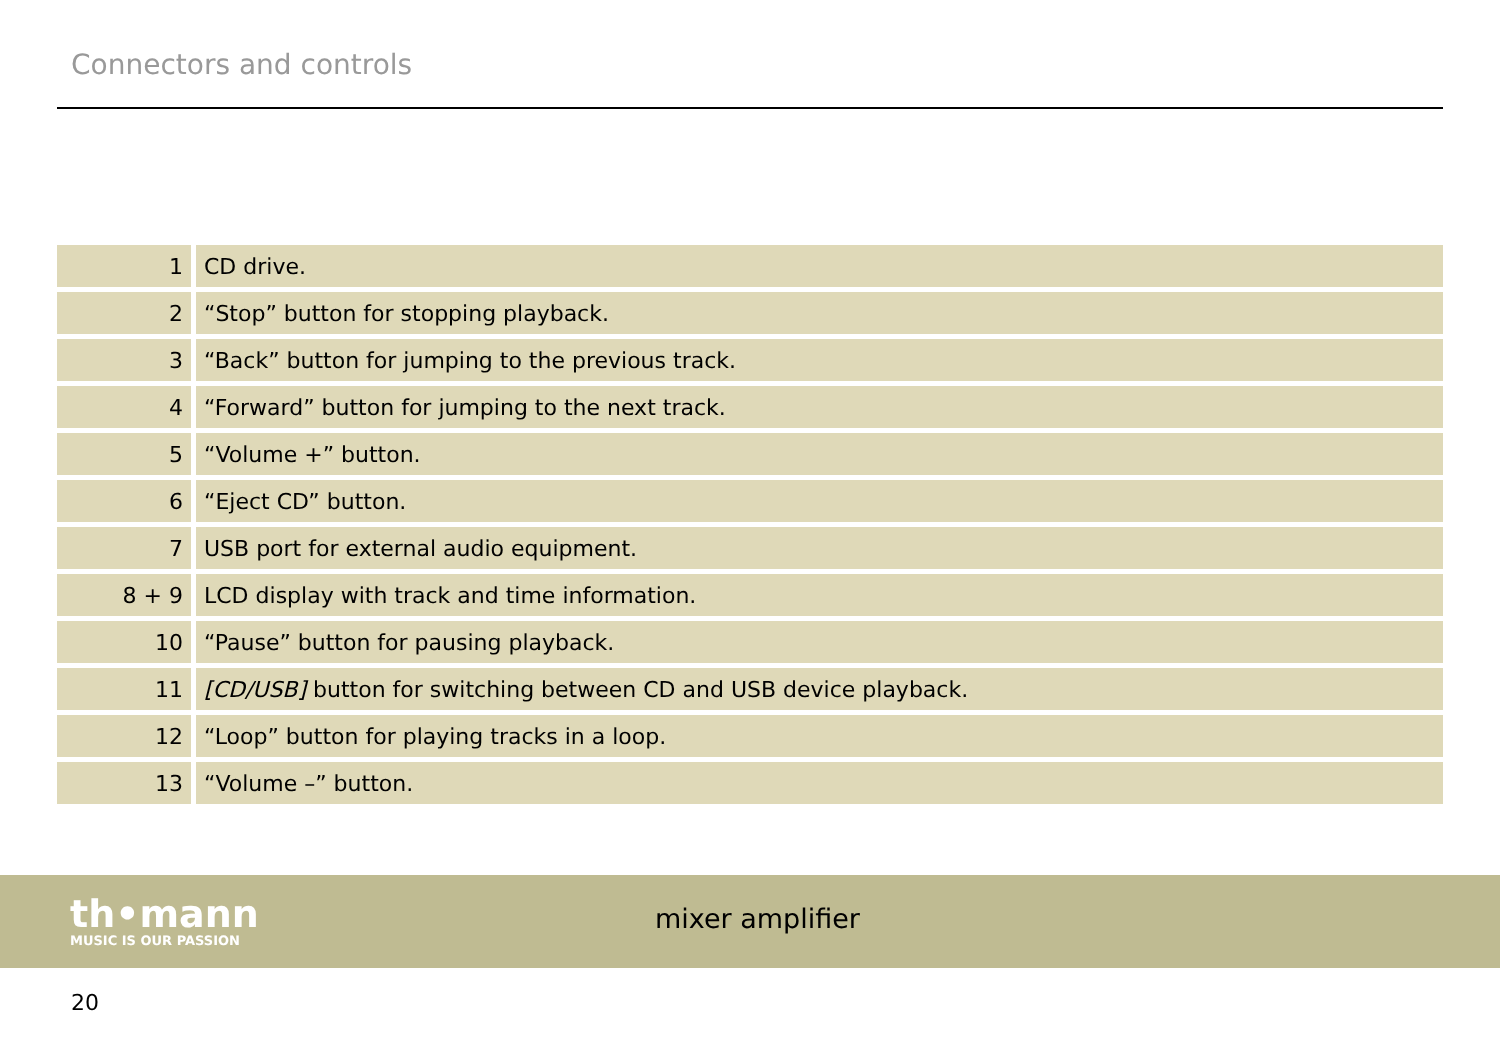Connectors and controls
| 1 | CD drive. |
| 2 | “Stop” button for stopping playback. |
| 3 | “Back” button for jumping to the previous track. |
| 4 | “Forward” button for jumping to the next track. |
| 5 | “Volume +” button. |
| 6 | “Eject CD” button. |
| 7 | USB port for external audio equipment. |
| 8 + 9 | LCD display with track and time information. |
| 10 | “Pause” button for pausing playback. |
| 11 | [CD/USB] button for switching between CD and USB device playback. |
| 12 | “Loop” button for playing tracks in a loop. |
| 13 | “Volume –” button. |
th•mann
MUSIC IS OUR PASSION
mixer amplifier
20